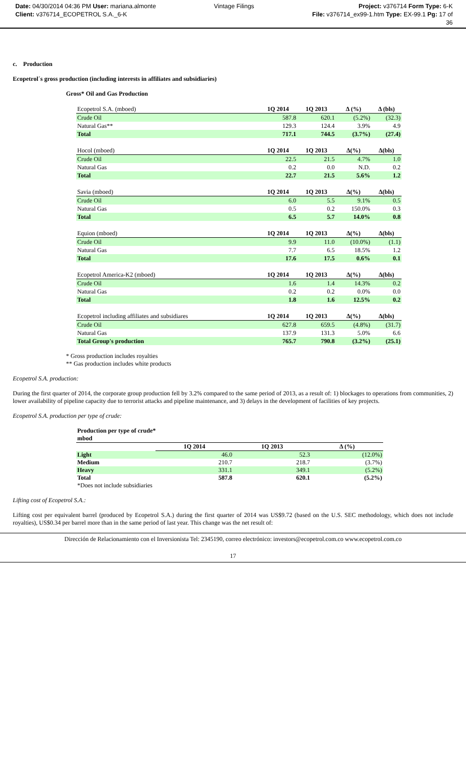Date: 04/30/2014 04:36 PM User: mariana.almonte
Client: v376714_ECOPETROL S.A._6-K
Vintage Filings Project: v376714 Form Type: 6-K
File: v376714_ex99-1.htm Type: EX-99.1 Pg: 17 of
36
c. Production
Ecopetrol´s gross production (including interests in affiliates and subsidiaries)
Gross* Oil and Gas Production
| Ecopetrol S.A. (mboed) | 1Q 2014 | 1Q 2013 | Δ (%) | Δ (bls) |
| Crude Oil | 587.8 | 620.1 | (5.2%) | (32.3) |
| Natural Gas** | 129.3 | 124.4 | 3.9% | 4.9 |
| Total | 717.1 | 744.5 | (3.7%) | (27.4) |
| Hocol (mboed) | 1Q 2014 | 1Q 2013 | Δ(%) | Δ(bls) |
| Crude Oil | 22.5 | 21.5 | 4.7% | 1.0 |
| Natural Gas | 0.2 | 0.0 | N.D. | 0.2 |
| Total | 22.7 | 21.5 | 5.6% | 1.2 |
| Savia (mboed) | 1Q 2014 | 1Q 2013 | Δ(%) | Δ(bls) |
| Crude Oil | 6.0 | 5.5 | 9.1% | 0.5 |
| Natural Gas | 0.5 | 0.2 | 150.0% | 0.3 |
| Total | 6.5 | 5.7 | 14.0% | 0.8 |
| Equion (mboed) | 1Q 2014 | 1Q 2013 | Δ(%) | Δ(bls) |
| Crude Oil | 9.9 | 11.0 | (10.0%) | (1.1) |
| Natural Gas | 7.7 | 6.5 | 18.5% | 1.2 |
| Total | 17.6 | 17.5 | 0.6% | 0.1 |
| Ecopetrol America-K2 (mboed) | 1Q 2014 | 1Q 2013 | Δ(%) | Δ(bls) |
| Crude Oil | 1.6 | 1.4 | 14.3% | 0.2 |
| Natural Gas | 0.2 | 0.2 | 0.0% | 0.0 |
| Total | 1.8 | 1.6 | 12.5% | 0.2 |
| Ecopetrol including affiliates and subsidiares | 1Q 2014 | 1Q 2013 | Δ(%) | Δ(bls) |
| Crude Oil | 627.8 | 659.5 | (4.8%) | (31.7) |
| Natural Gas | 137.9 | 131.3 | 5.0% | 6.6 |
| Total Group's production | 765.7 | 790.8 | (3.2%) | (25.1) |
* Gross production includes royalties
** Gas production includes white products
Ecopetrol S.A. production:
During the first quarter of 2014, the corporate group production fell by 3.2% compared to the same period of 2013, as a result of: 1) blockages to operations from communities, 2) lower availability of pipeline capacity due to terrorist attacks and pipeline maintenance, and 3) delays in the development of facilities of key projects.
Ecopetrol S.A. production per type of crude:
| Production per type of crude* | | | |
| mbod | | | |
| | 1Q 2014 | 1Q 2013 | Δ (%) |
| Light | 46.0 | 52.3 | (12.0%) |
| Medium | 210.7 | 218.7 | (3.7%) |
| Heavy | 331.1 | 349.1 | (5.2%) |
| Total | 587.8 | 620.1 | (5.2%) |
| *Does not include subsidiaries | | | |
Lifting cost of Ecopetrol S.A.:
Lifting cost per equivalent barrel (produced by Ecopetrol S.A.) during the first quarter of 2014 was US$9.72 (based on the U.S. SEC methodology, which does not include royalties), US$0.34 per barrel more than in the same period of last year. This change was the net result of:
Dirección de Relacionamiento con el Inversionista Tel: 2345190, correo electrónico: investors@ecopetrol.com.co www.ecopetrol.com.co
17